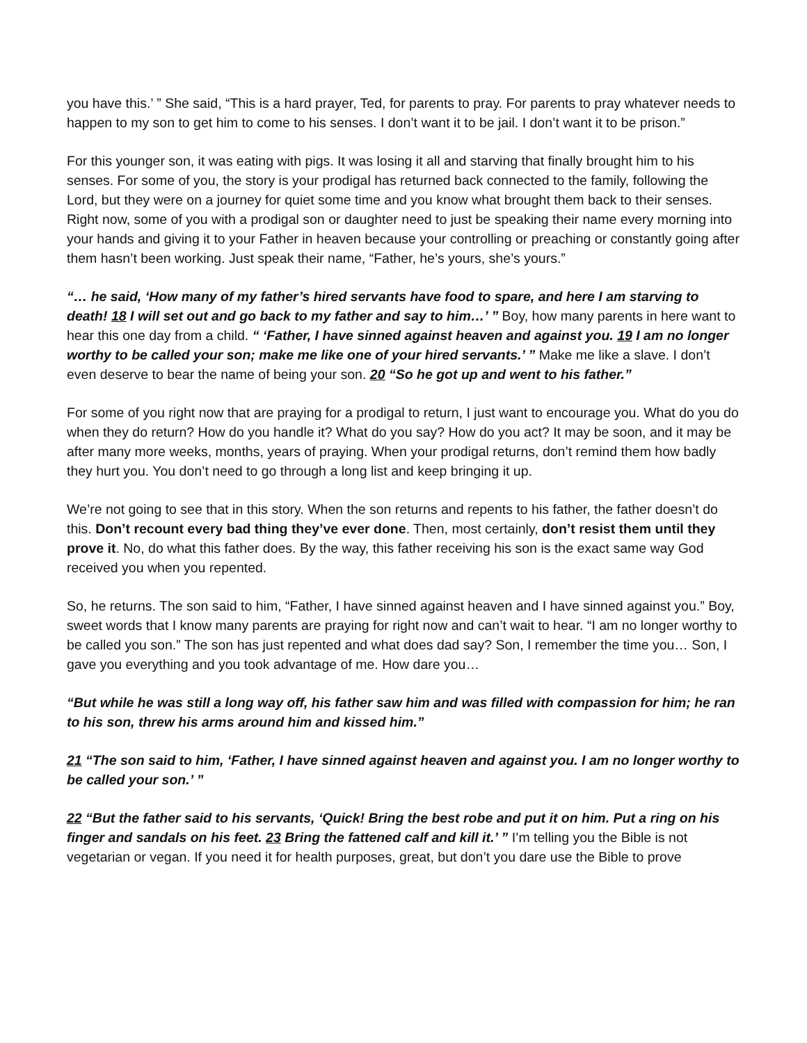you have this.’ ” She said, “This is a hard prayer, Ted, for parents to pray. For parents to pray whatever needs to happen to my son to get him to come to his senses. I don’t want it to be jail. I don’t want it to be prison.”
For this younger son, it was eating with pigs. It was losing it all and starving that finally brought him to his senses. For some of you, the story is your prodigal has returned back connected to the family, following the Lord, but they were on a journey for quiet some time and you know what brought them back to their senses. Right now, some of you with a prodigal son or daughter need to just be speaking their name every morning into your hands and giving it to your Father in heaven because your controlling or preaching or constantly going after them hasn’t been working. Just speak their name, “Father, he’s yours, she’s yours.”
“… he said, ‘How many of my father’s hired servants have food to spare, and here I am starving to death! 18 I will set out and go back to my father and say to him…’ ” Boy, how many parents in here want to hear this one day from a child. “ ‘Father, I have sinned against heaven and against you. 19 I am no longer worthy to be called your son; make me like one of your hired servants.’ ” Make me like a slave. I don’t even deserve to bear the name of being your son. 20 “So he got up and went to his father.”
For some of you right now that are praying for a prodigal to return, I just want to encourage you. What do you do when they do return? How do you handle it? What do you say? How do you act? It may be soon, and it may be after many more weeks, months, years of praying. When your prodigal returns, don’t remind them how badly they hurt you. You don’t need to go through a long list and keep bringing it up.
We’re not going to see that in this story. When the son returns and repents to his father, the father doesn’t do this. Don’t recount every bad thing they’ve ever done. Then, most certainly, don’t resist them until they prove it. No, do what this father does. By the way, this father receiving his son is the exact same way God received you when you repented.
So, he returns. The son said to him, “Father, I have sinned against heaven and I have sinned against you.” Boy, sweet words that I know many parents are praying for right now and can’t wait to hear. “I am no longer worthy to be called you son.” The son has just repented and what does dad say? Son, I remember the time you… Son, I gave you everything and you took advantage of me. How dare you…
“But while he was still a long way off, his father saw him and was filled with compassion for him; he ran to his son, threw his arms around him and kissed him.”
21 “The son said to him, ‘Father, I have sinned against heaven and against you. I am no longer worthy to be called your son.’ ”
22 “But the father said to his servants, ‘Quick! Bring the best robe and put it on him. Put a ring on his finger and sandals on his feet. 23 Bring the fattened calf and kill it.’ ” I’m telling you the Bible is not vegetarian or vegan. If you need it for health purposes, great, but don’t you dare use the Bible to prove